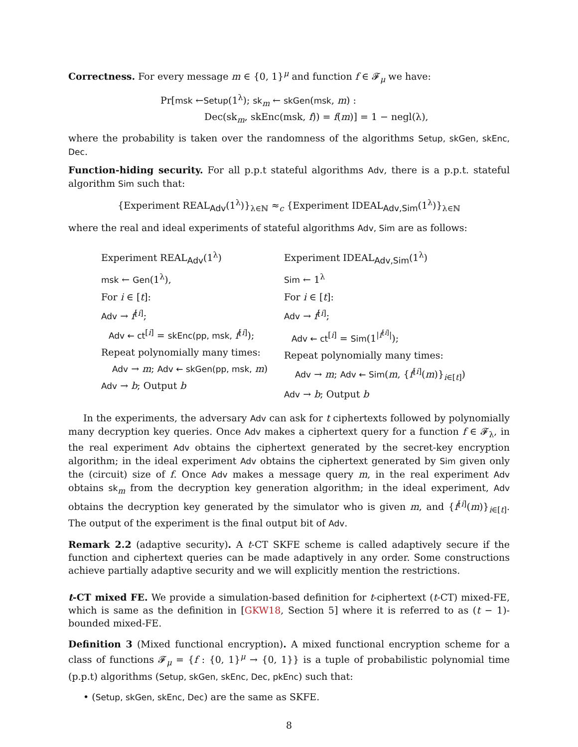Correctness. For every message m ∈ {0, 1}<sup>μ</sup> and function f ∈ 𝓕<sub>μ</sub> we have:
Pr[msk ←Setup(1<sup>λ</sup>); sk<sub>m</sub> ← skGen(msk, m) :
Dec(sk<sub>m</sub>, skEnc(msk, f)) = f(m)] = 1 − negl(λ),
where the probability is taken over the randomness of the algorithms Setup, skGen, skEnc, Dec.
Function-hiding security. For all p.p.t stateful algorithms Adv, there is a p.p.t. stateful algorithm Sim such that:
{Experiment REAL<sub>Adv</sub>(1<sup>λ</sup>)}<sub>λ∈ℕ</sub> ≈<sub>c</sub> {Experiment IDEAL<sub>Adv,Sim</sub>(1<sup>λ</sup>)}<sub>λ∈ℕ</sub>
where the real and ideal experiments of stateful algorithms Adv, Sim are as follows:
Experiment REAL<sub>Adv</sub>(1<sup>λ</sup>)
msk ← Gen(1<sup>λ</sup>),
For i ∈ [t]:
Adv → f<sup>[i]</sup>;
Adv ← ct<sup>[i]</sup> = skEnc(pp, msk, f<sup>[i]</sup>);
Repeat polynomially many times:
Adv → m; Adv ← skGen(pp, msk, m)
Adv → b; Output b
Experiment IDEAL<sub>Adv,Sim</sub>(1<sup>λ</sup>)
Sim ← 1<sup>λ</sup>
For i ∈ [t]:
Adv → f<sup>[i]</sup>;
Adv ← ct<sup>[i]</sup> = Sim(1<sup>|f<sup>[i]</sup>|</sup>);
Repeat polynomially many times:
Adv → m; Adv ← Sim(m, {f<sup>[i]</sup>(m)}<sub>i∈[t]</sub>)
Adv → b; Output b
In the experiments, the adversary Adv can ask for t ciphertexts followed by polynomially many decryption key queries. Once Adv makes a ciphertext query for a function f ∈ 𝓕<sub>λ</sub>, in the real experiment Adv obtains the ciphertext generated by the secret-key encryption algorithm; in the ideal experiment Adv obtains the ciphertext generated by Sim given only the (circuit) size of f. Once Adv makes a message query m, in the real experiment Adv obtains sk<sub>m</sub> from the decryption key generation algorithm; in the ideal experiment, Adv obtains the decryption key generated by the simulator who is given m, and {f<sup>[i]</sup>(m)}<sub>i∈[t]</sub>. The output of the experiment is the final output bit of Adv.
Remark 2.2 (adaptive security). A t-CT SKFE scheme is called adaptively secure if the function and ciphertext queries can be made adaptively in any order. Some constructions achieve partially adaptive security and we will explicitly mention the restrictions.
t-CT mixed FE. We provide a simulation-based definition for t-ciphertext (t-CT) mixed-FE, which is same as the definition in [GKW18, Section 5] where it is referred to as (t − 1)-bounded mixed-FE.
Definition 3 (Mixed functional encryption). A mixed functional encryption scheme for a class of functions 𝓕<sub>μ</sub> = {f : {0, 1}<sup>μ</sup> → {0, 1}} is a tuple of probabilistic polynomial time (p.p.t) algorithms (Setup, skGen, skEnc, Dec, pkEnc) such that:
• (Setup, skGen, skEnc, Dec) are the same as SKFE.
8